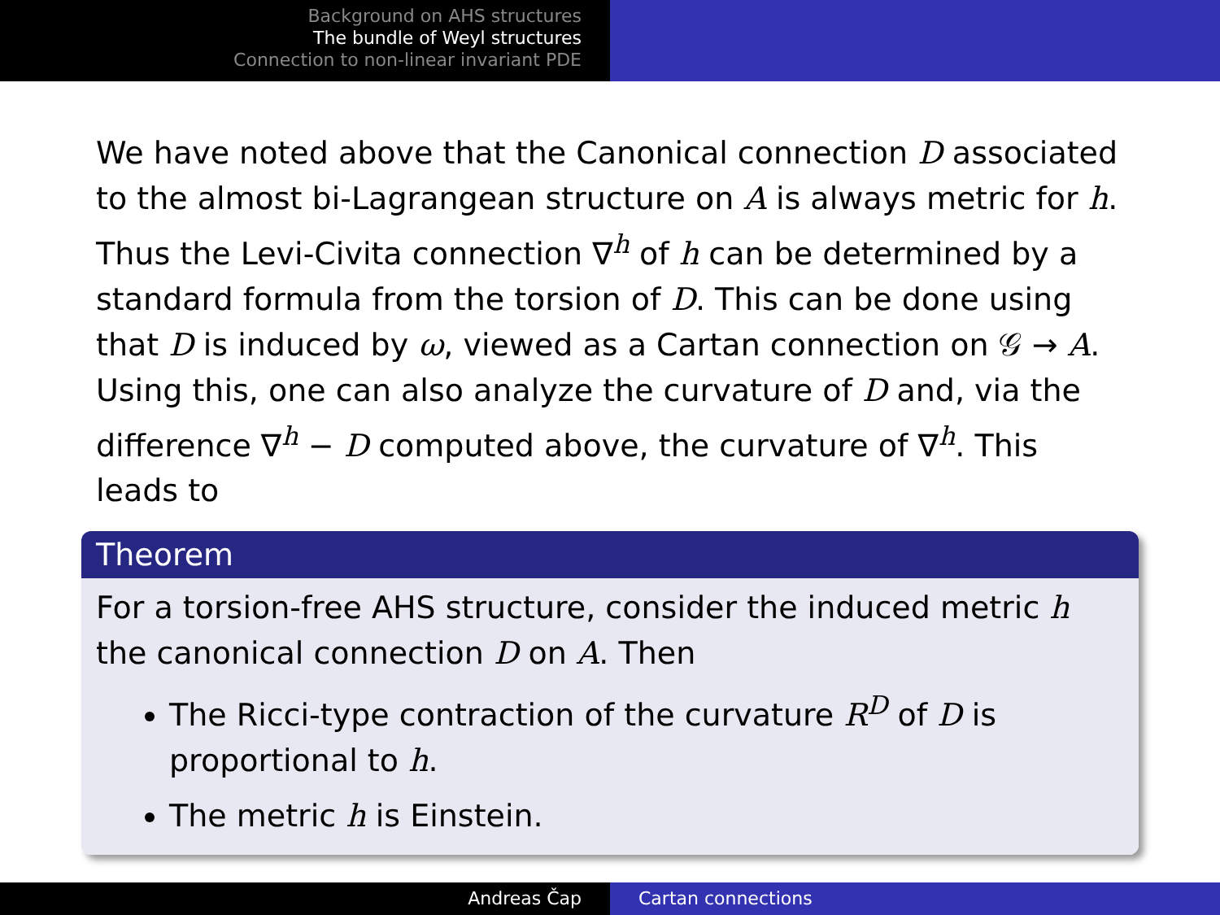Background on AHS structures
The bundle of Weyl structures
Connection to non-linear invariant PDE
We have noted above that the Canonical connection D associated to the almost bi-Lagrangean structure on A is always metric for h. Thus the Levi-Civita connection ∇<sup>h</sup> of h can be determined by a standard formula from the torsion of D. This can be done using that D is induced by ω, viewed as a Cartan connection on 𝒢 → A. Using this, one can also analyze the curvature of D and, via the difference ∇<sup>h</sup> − D computed above, the curvature of ∇<sup>h</sup>. This leads to
Theorem
For a torsion-free AHS structure, consider the induced metric h the canonical connection D on A. Then
The Ricci-type contraction of the curvature R<sup>D</sup> of D is proportional to h.
The metric h is Einstein.
Andreas Čap Cartan connections